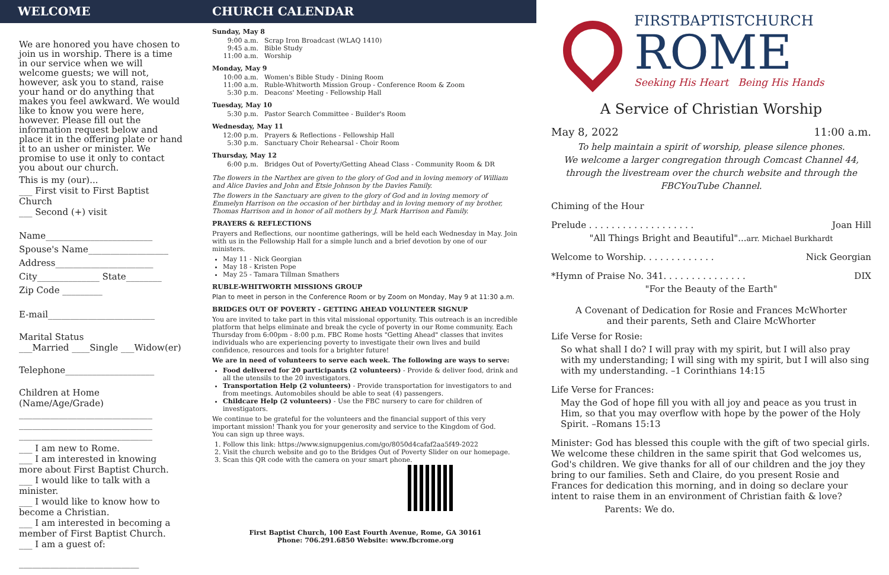WELCOME
We are honored you have chosen to join us in worship. There is a time in our service when we will welcome guests; we will not, however, ask you to stand, raise your hand or do anything that makes you feel awkward. We would like to know you were here, however. Please fill out the information request below and place it in the offering plate or hand it to an usher or minister. We promise to use it only to contact you about our church.
This is my (our)...
___ First visit to First Baptist Church
___ Second (+) visit
Name________________________
Spouse's Name__________________
Address______________________
City______________ State________
Zip Code _________
E-mail________________________
Marital Status
___Married ____Single ___Widow(er)
Telephone____________________
Children at Home (Name/Age/Grade)
______________________________
______________________________
______________________________
___ I am new to Rome.
___ I am interested in knowing more about First Baptist Church.
___ I would like to talk with a minister.
___ I would like to know how to become a Christian.
___ I am interested in becoming a member of First Baptist Church.
___ I am a guest of:
___________________________
CHURCH CALENDAR
Sunday, May 8
9:00 a.m. Scrap Iron Broadcast (WLAQ 1410)
9:45 a.m. Bible Study
11:00 a.m. Worship
Monday, May 9
10:00 a.m. Women's Bible Study - Dining Room
11:00 a.m. Ruble-Whitworth Mission Group - Conference Room & Zoom
5:30 p.m. Deacons' Meeting - Fellowship Hall
Tuesday, May 10
5:30 p.m. Pastor Search Committee - Builder's Room
Wednesday, May 11
12:00 p.m. Prayers & Reflections - Fellowship Hall
5:30 p.m. Sanctuary Choir Rehearsal - Choir Room
Thursday, May 12
6:00 p.m. Bridges Out of Poverty/Getting Ahead Class - Community Room & DR
The flowers in the Narthex are given to the glory of God and in loving memory of William and Alice Davies and John and Etsie Johnson by the Davies Family.
The flowers in the Sanctuary are given to the glory of God and in loving memory of Emmelyn Harrison on the occasion of her birthday and in loving memory of my brother, Thomas Harrison and in honor of all mothers by J. Mark Harrison and Family.
PRAYERS & REFLECTIONS
Prayers and Reflections, our noontime gatherings, will be held each Wednesday in May. Join with us in the Fellowship Hall for a simple lunch and a brief devotion by one of our ministers.
May 11 - Nick Georgian
May 18 - Kristen Pope
May 25 - Tamara Tillman Smathers
RUBLE-WHITWORTH MISSIONS GROUP
Plan to meet in person in the Conference Room or by Zoom on Monday, May 9 at 11:30 a.m.
BRIDGES OUT OF POVERTY - GETTING AHEAD VOLUNTEER SIGNUP
You are invited to take part in this vital missional opportunity. This outreach is an incredible platform that helps eliminate and break the cycle of poverty in our Rome community. Each Thursday from 6:00pm - 8:00 p.m. FBC Rome hosts "Getting Ahead" classes that invites individuals who are experiencing poverty to investigate their own lives and build confidence, resources and tools for a brighter future!
We are in need of volunteers to serve each week. The following are ways to serve:
Food delivered for 20 participants (2 volunteers) - Provide & deliver food, drink and all the utensils to the 20 investigators.
Transportation Help (2 volunteers) - Provide transportation for investigators to and from meetings. Automobiles should be able to seat (4) passengers.
Childcare Help (2 volunteers) - Use the FBC nursery to care for children of investigators.
We continue to be grateful for the volunteers and the financial support of this very important mission! Thank you for your generosity and service to the Kingdom of God.
You can sign up three ways.
1. Follow this link: https://www.signupgenius.com/go/8050d4cafaf2aa5f49-2022
2. Visit the church website and go to the Bridges Out of Poverty Slider on our homepage.
3. Scan this QR code with the camera on your smart phone.
First Baptist Church, 100 East Fourth Avenue, Rome, GA 30161
Phone: 706.291.6850 Website: www.fbcrome.org
FIRSTBAPTISTCHURCH
ROME
Seeking His Heart Being His Hands
A Service of Christian Worship
May 8, 2022 11:00 a.m.
To help maintain a spirit of worship, please silence phones.
We welcome a larger congregation through Comcast Channel 44, through the livestream over the church website and through the FBCYouTube Channel.
Chiming of the Hour
Prelude . . . . . . . . . . . . . . . . . . . Joan Hill
"All Things Bright and Beautiful"...arr. Michael Burkhardt
Welcome to Worship. . . . . . . . . . . . . Nick Georgian
*Hymn of Praise No. 341. . . . . . . . . . . . . . . DIX
"For the Beauty of the Earth"
A Covenant of Dedication for Rosie and Frances McWhorter
and their parents, Seth and Claire McWhorter
Life Verse for Rosie:
So what shall I do? I will pray with my spirit, but I will also pray with my understanding; I will sing with my spirit, but I will also sing with my understanding. –1 Corinthians 14:15
Life Verse for Frances:
May the God of hope fill you with all joy and peace as you trust in Him, so that you may overflow with hope by the power of the Holy Spirit. –Romans 15:13
Minister: God has blessed this couple with the gift of two special girls. We welcome these children in the same spirit that God welcomes us, God's children. We give thanks for all of our children and the joy they bring to our families. Seth and Claire, do you present Rosie and Frances for dedication this morning, and in doing so declare your intent to raise them in an environment of Christian faith & love?
Parents: We do.